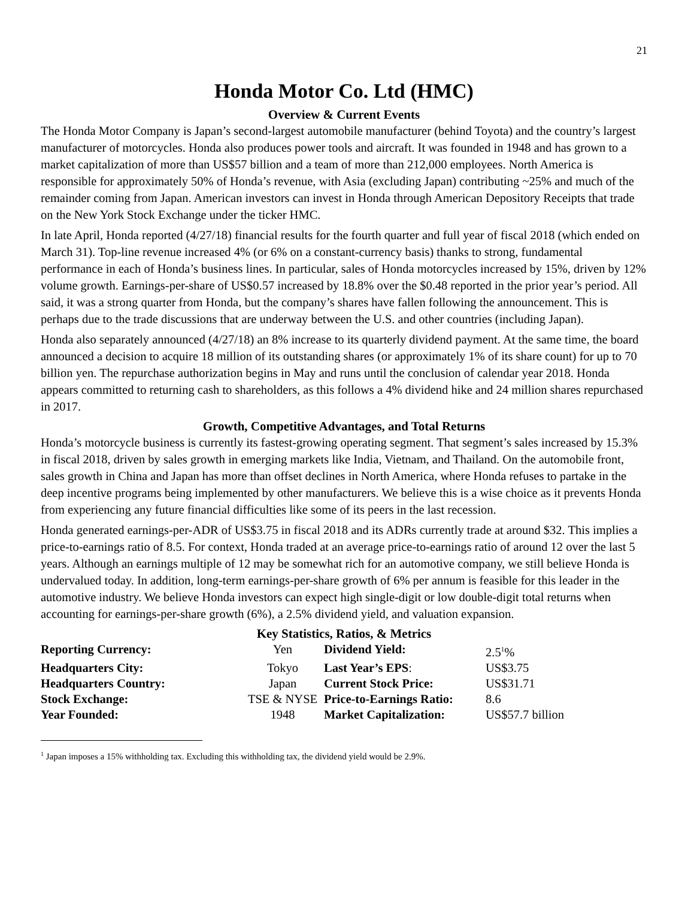21
Honda Motor Co. Ltd (HMC)
Overview & Current Events
The Honda Motor Company is Japan’s second-largest automobile manufacturer (behind Toyota) and the country’s largest manufacturer of motorcycles. Honda also produces power tools and aircraft. It was founded in 1948 and has grown to a market capitalization of more than US$57 billion and a team of more than 212,000 employees. North America is responsible for approximately 50% of Honda’s revenue, with Asia (excluding Japan) contributing ~25% and much of the remainder coming from Japan. American investors can invest in Honda through American Depository Receipts that trade on the New York Stock Exchange under the ticker HMC.
In late April, Honda reported (4/27/18) financial results for the fourth quarter and full year of fiscal 2018 (which ended on March 31). Top-line revenue increased 4% (or 6% on a constant-currency basis) thanks to strong, fundamental performance in each of Honda’s business lines. In particular, sales of Honda motorcycles increased by 15%, driven by 12% volume growth. Earnings-per-share of US$0.57 increased by 18.8% over the $0.48 reported in the prior year’s period. All said, it was a strong quarter from Honda, but the company’s shares have fallen following the announcement. This is perhaps due to the trade discussions that are underway between the U.S. and other countries (including Japan).
Honda also separately announced (4/27/18) an 8% increase to its quarterly dividend payment. At the same time, the board announced a decision to acquire 18 million of its outstanding shares (or approximately 1% of its share count) for up to 70 billion yen. The repurchase authorization begins in May and runs until the conclusion of calendar year 2018. Honda appears committed to returning cash to shareholders, as this follows a 4% dividend hike and 24 million shares repurchased in 2017.
Growth, Competitive Advantages, and Total Returns
Honda’s motorcycle business is currently its fastest-growing operating segment. That segment’s sales increased by 15.3% in fiscal 2018, driven by sales growth in emerging markets like India, Vietnam, and Thailand. On the automobile front, sales growth in China and Japan has more than offset declines in North America, where Honda refuses to partake in the deep incentive programs being implemented by other manufacturers. We believe this is a wise choice as it prevents Honda from experiencing any future financial difficulties like some of its peers in the last recession.
Honda generated earnings-per-ADR of US$3.75 in fiscal 2018 and its ADRs currently trade at around $32. This implies a price-to-earnings ratio of 8.5. For context, Honda traded at an average price-to-earnings ratio of around 12 over the last 5 years. Although an earnings multiple of 12 may be somewhat rich for an automotive company, we still believe Honda is undervalued today. In addition, long-term earnings-per-share growth of 6% per annum is feasible for this leader in the automotive industry. We believe Honda investors can expect high single-digit or low double-digit total returns when accounting for earnings-per-share growth (6%), a 2.5% dividend yield, and valuation expansion.
Key Statistics, Ratios, & Metrics
| Reporting Currency: | Yen | Dividend Yield: | 2.5<sup>1</sup>% |
| Headquarters City: | Tokyo | Last Year’s EPS : | US$3.75 |
| Headquarters Country: | Japan | Current Stock Price: | US$31.71 |
| Stock Exchange: | TSE & NYSE | Price-to-Earnings Ratio: | 8.6 |
| Year Founded: | 1948 | Market Capitalization: | US$57.7 billion |
<sup>1</sup> Japan imposes a 15% withholding tax. Excluding this withholding tax, the dividend yield would be 2.9%.